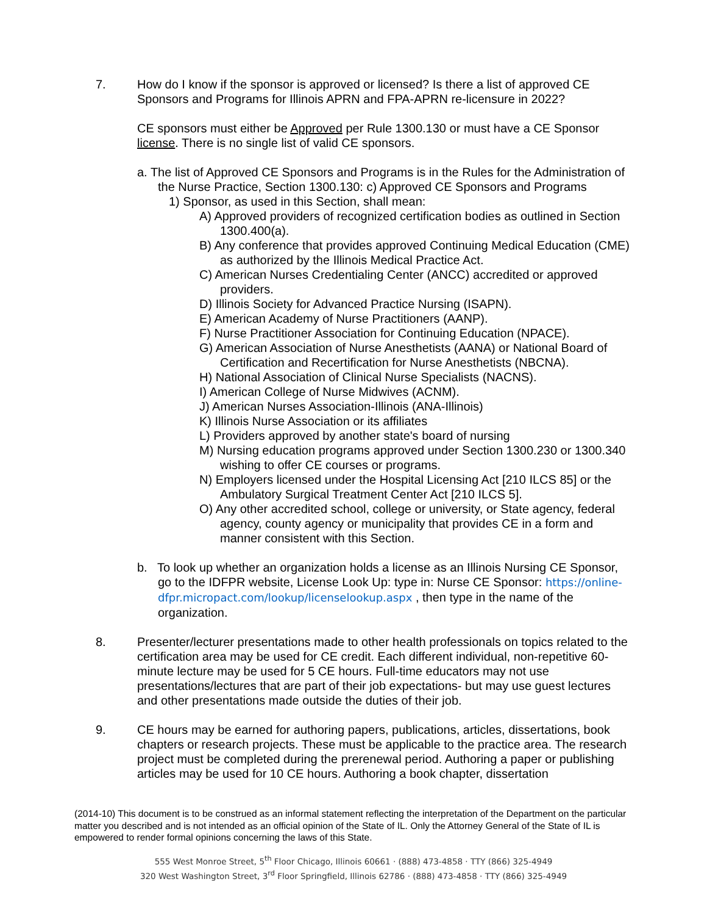7. How do I know if the sponsor is approved or licensed? Is there a list of approved CE Sponsors and Programs for Illinois APRN and FPA-APRN re-licensure in 2022?
CE sponsors must either be Approved per Rule 1300.130 or must have a CE Sponsor license. There is no single list of valid CE sponsors.
a. The list of Approved CE Sponsors and Programs is in the Rules for the Administration of the Nurse Practice, Section 1300.130: c) Approved CE Sponsors and Programs
1) Sponsor, as used in this Section, shall mean:
A) Approved providers of recognized certification bodies as outlined in Section 1300.400(a).
B) Any conference that provides approved Continuing Medical Education (CME) as authorized by the Illinois Medical Practice Act.
C) American Nurses Credentialing Center (ANCC) accredited or approved providers.
D) Illinois Society for Advanced Practice Nursing (ISAPN).
E) American Academy of Nurse Practitioners (AANP).
F) Nurse Practitioner Association for Continuing Education (NPACE).
G) American Association of Nurse Anesthetists (AANA) or National Board of Certification and Recertification for Nurse Anesthetists (NBCNA).
H) National Association of Clinical Nurse Specialists (NACNS).
I) American College of Nurse Midwives (ACNM).
J) American Nurses Association-Illinois (ANA-Illinois)
K) Illinois Nurse Association or its affiliates
L) Providers approved by another state's board of nursing
M) Nursing education programs approved under Section 1300.230 or 1300.340 wishing to offer CE courses or programs.
N) Employers licensed under the Hospital Licensing Act [210 ILCS 85] or the Ambulatory Surgical Treatment Center Act [210 ILCS 5].
O) Any other accredited school, college or university, or State agency, federal agency, county agency or municipality that provides CE in a form and manner consistent with this Section.
b. To look up whether an organization holds a license as an Illinois Nursing CE Sponsor, go to the IDFPR website, License Look Up: type in: Nurse CE Sponsor: https://online-dfpr.micropact.com/lookup/licenselookup.aspx , then type in the name of the organization.
8. Presenter/lecturer presentations made to other health professionals on topics related to the certification area may be used for CE credit. Each different individual, non-repetitive 60- minute lecture may be used for 5 CE hours. Full-time educators may not use presentations/lectures that are part of their job expectations- but may use guest lectures and other presentations made outside the duties of their job.
9. CE hours may be earned for authoring papers, publications, articles, dissertations, book chapters or research projects. These must be applicable to the practice area. The research project must be completed during the prerenewal period. Authoring a paper or publishing articles may be used for 10 CE hours. Authoring a book chapter, dissertation
(2014-10) This document is to be construed as an informal statement reflecting the interpretation of the Department on the particular matter you described and is not intended as an official opinion of the State of IL. Only the Attorney General of the State of IL is empowered to render formal opinions concerning the laws of this State.
555 West Monroe Street, 5<sup>th</sup> Floor Chicago, Illinois 60661 · (888) 473-4858 · TTY (866) 325-4949
320 West Washington Street, 3<sup>rd</sup> Floor Springfield, Illinois 62786 · (888) 473-4858 · TTY (866) 325-4949